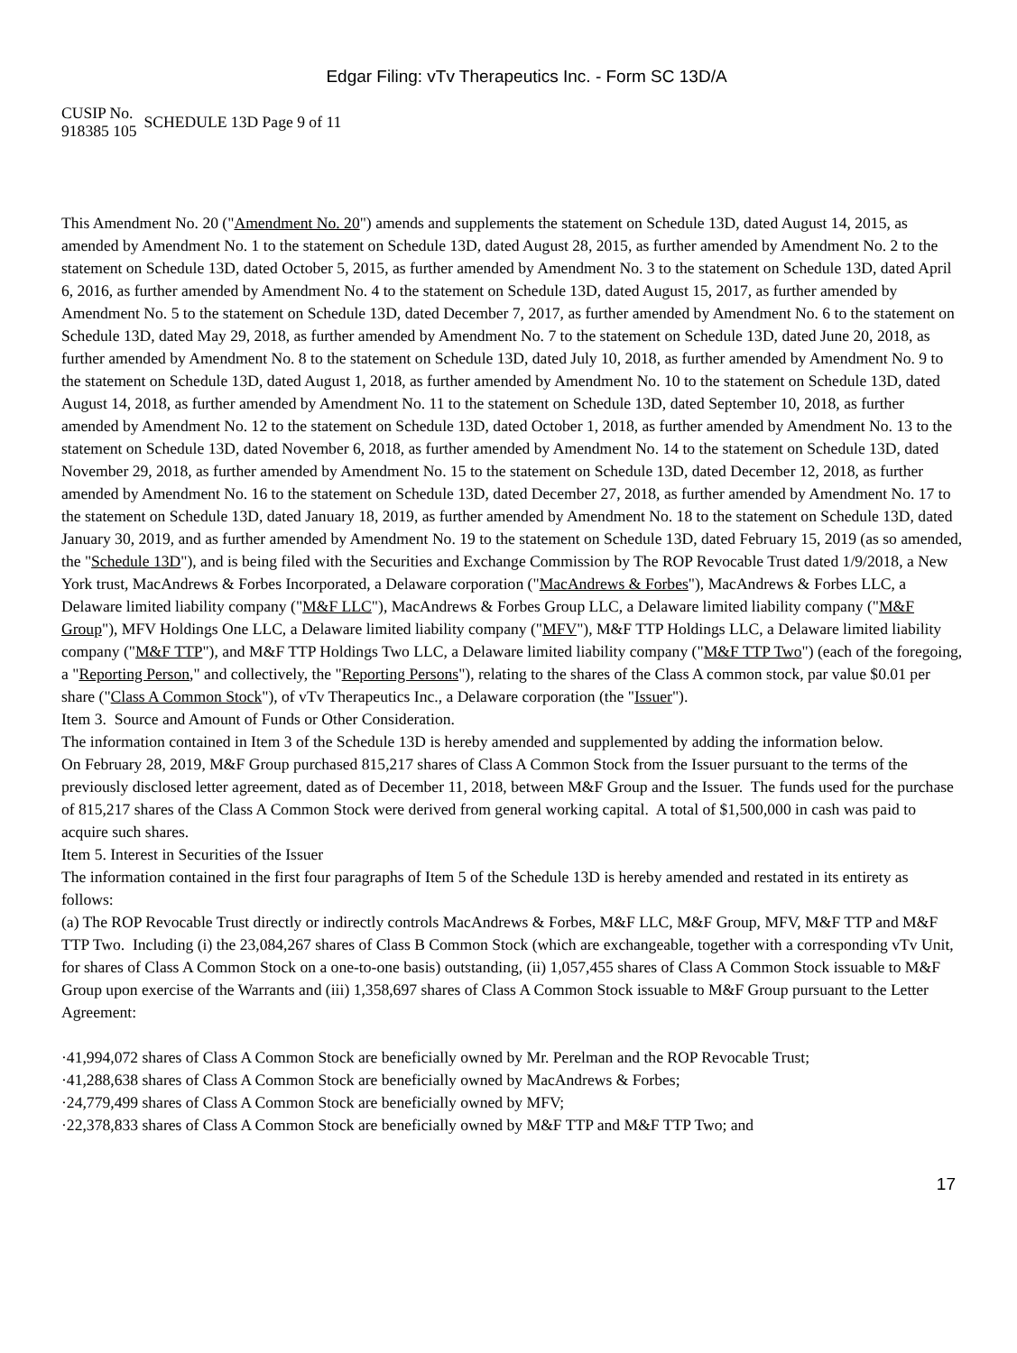Edgar Filing: vTv Therapeutics Inc. - Form SC 13D/A
CUSIP No.
918385 105
SCHEDULE 13D Page 9 of 11
This Amendment No. 20 ("Amendment No. 20") amends and supplements the statement on Schedule 13D, dated August 14, 2015, as amended by Amendment No. 1 to the statement on Schedule 13D, dated August 28, 2015, as further amended by Amendment No. 2 to the statement on Schedule 13D, dated October 5, 2015, as further amended by Amendment No. 3 to the statement on Schedule 13D, dated April 6, 2016, as further amended by Amendment No. 4 to the statement on Schedule 13D, dated August 15, 2017, as further amended by Amendment No. 5 to the statement on Schedule 13D, dated December 7, 2017, as further amended by Amendment No. 6 to the statement on Schedule 13D, dated May 29, 2018, as further amended by Amendment No. 7 to the statement on Schedule 13D, dated June 20, 2018, as further amended by Amendment No. 8 to the statement on Schedule 13D, dated July 10, 2018, as further amended by Amendment No. 9 to the statement on Schedule 13D, dated August 1, 2018, as further amended by Amendment No. 10 to the statement on Schedule 13D, dated August 14, 2018, as further amended by Amendment No. 11 to the statement on Schedule 13D, dated September 10, 2018, as further amended by Amendment No. 12 to the statement on Schedule 13D, dated October 1, 2018, as further amended by Amendment No. 13 to the statement on Schedule 13D, dated November 6, 2018, as further amended by Amendment No. 14 to the statement on Schedule 13D, dated November 29, 2018, as further amended by Amendment No. 15 to the statement on Schedule 13D, dated December 12, 2018, as further amended by Amendment No. 16 to the statement on Schedule 13D, dated December 27, 2018, as further amended by Amendment No. 17 to the statement on Schedule 13D, dated January 18, 2019, as further amended by Amendment No. 18 to the statement on Schedule 13D, dated January 30, 2019, and as further amended by Amendment No. 19 to the statement on Schedule 13D, dated February 15, 2019 (as so amended, the "Schedule 13D"), and is being filed with the Securities and Exchange Commission by The ROP Revocable Trust dated 1/9/2018, a New York trust, MacAndrews & Forbes Incorporated, a Delaware corporation ("MacAndrews & Forbes"), MacAndrews & Forbes LLC, a Delaware limited liability company ("M&F LLC"), MacAndrews & Forbes Group LLC, a Delaware limited liability company ("M&F Group"), MFV Holdings One LLC, a Delaware limited liability company ("MFV"), M&F TTP Holdings LLC, a Delaware limited liability company ("M&F TTP"), and M&F TTP Holdings Two LLC, a Delaware limited liability company ("M&F TTP Two") (each of the foregoing, a "Reporting Person," and collectively, the "Reporting Persons"), relating to the shares of the Class A common stock, par value $0.01 per share ("Class A Common Stock"), of vTv Therapeutics Inc., a Delaware corporation (the "Issuer").
Item 3. Source and Amount of Funds or Other Consideration.
The information contained in Item 3 of the Schedule 13D is hereby amended and supplemented by adding the information below.
On February 28, 2019, M&F Group purchased 815,217 shares of Class A Common Stock from the Issuer pursuant to the terms of the previously disclosed letter agreement, dated as of December 11, 2018, between M&F Group and the Issuer. The funds used for the purchase of 815,217 shares of the Class A Common Stock were derived from general working capital. A total of $1,500,000 in cash was paid to acquire such shares.
Item 5. Interest in Securities of the Issuer
The information contained in the first four paragraphs of Item 5 of the Schedule 13D is hereby amended and restated in its entirety as follows:
(a) The ROP Revocable Trust directly or indirectly controls MacAndrews & Forbes, M&F LLC, M&F Group, MFV, M&F TTP and M&F TTP Two. Including (i) the 23,084,267 shares of Class B Common Stock (which are exchangeable, together with a corresponding vTv Unit, for shares of Class A Common Stock on a one-to-one basis) outstanding, (ii) 1,057,455 shares of Class A Common Stock issuable to M&F Group upon exercise of the Warrants and (iii) 1,358,697 shares of Class A Common Stock issuable to M&F Group pursuant to the Letter Agreement:
·41,994,072 shares of Class A Common Stock are beneficially owned by Mr. Perelman and the ROP Revocable Trust;
·41,288,638 shares of Class A Common Stock are beneficially owned by MacAndrews & Forbes;
·24,779,499 shares of Class A Common Stock are beneficially owned by MFV;
·22,378,833 shares of Class A Common Stock are beneficially owned by M&F TTP and M&F TTP Two; and
17